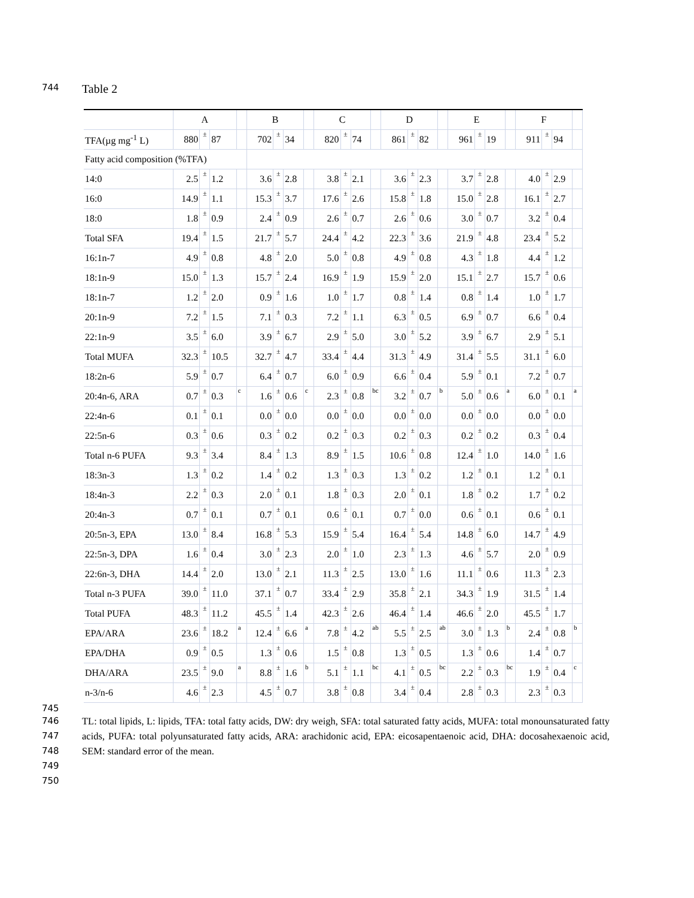744 Table 2
| | A | | | | B | | | | C | | | | D | | | | E | | | | F | | | |
| --- | --- | --- | --- | --- | --- | --- | --- | --- | --- | --- | --- | --- | --- | --- | --- | --- | --- | --- | --- | --- | --- | --- | --- | --- |
| TFA(µg mg<sup>-1</sup> L) | 880 | ± | 87 | | 702 | ± | 34 | | 820 | ± | 74 | | 861 | ± | 82 | | 961 | ± | 19 | | 911 | ± | 94 | |
| Fatty acid composition (%TFA) | | | | | | | | | | | | | | | | | | | | | | | | |
| 14:0 | 2.5 | ± | 1.2 | | 3.6 | ± | 2.8 | | 3.8 | ± | 2.1 | | 3.6 | ± | 2.3 | | 3.7 | ± | 2.8 | | 4.0 | ± | 2.9 | |
| 16:0 | 14.9 | ± | 1.1 | | 15.3 | ± | 3.7 | | 17.6 | ± | 2.6 | | 15.8 | ± | 1.8 | | 15.0 | ± | 2.8 | | 16.1 | ± | 2.7 | |
| 18:0 | 1.8 | ± | 0.9 | | 2.4 | ± | 0.9 | | 2.6 | ± | 0.7 | | 2.6 | ± | 0.6 | | 3.0 | ± | 0.7 | | 3.2 | ± | 0.4 | |
| Total SFA | 19.4 | ± | 1.5 | | 21.7 | ± | 5.7 | | 24.4 | ± | 4.2 | | 22.3 | ± | 3.6 | | 21.9 | ± | 4.8 | | 23.4 | ± | 5.2 | |
| 16:1n-7 | 4.9 | ± | 0.8 | | 4.8 | ± | 2.0 | | 5.0 | ± | 0.8 | | 4.9 | ± | 0.8 | | 4.3 | ± | 1.8 | | 4.4 | ± | 1.2 | |
| 18:1n-9 | 15.0 | ± | 1.3 | | 15.7 | ± | 2.4 | | 16.9 | ± | 1.9 | | 15.9 | ± | 2.0 | | 15.1 | ± | 2.7 | | 15.7 | ± | 0.6 | |
| 18:1n-7 | 1.2 | ± | 2.0 | | 0.9 | ± | 1.6 | | 1.0 | ± | 1.7 | | 0.8 | ± | 1.4 | | 0.8 | ± | 1.4 | | 1.0 | ± | 1.7 | |
| 20:1n-9 | 7.2 | ± | 1.5 | | 7.1 | ± | 0.3 | | 7.2 | ± | 1.1 | | 6.3 | ± | 0.5 | | 6.9 | ± | 0.7 | | 6.6 | ± | 0.4 | |
| 22:1n-9 | 3.5 | ± | 6.0 | | 3.9 | ± | 6.7 | | 2.9 | ± | 5.0 | | 3.0 | ± | 5.2 | | 3.9 | ± | 6.7 | | 2.9 | ± | 5.1 | |
| Total MUFA | 32.3 | ± | 10.5 | | 32.7 | ± | 4.7 | | 33.4 | ± | 4.4 | | 31.3 | ± | 4.9 | | 31.4 | ± | 5.5 | | 31.1 | ± | 6.0 | |
| 18:2n-6 | 5.9 | ± | 0.7 | | 6.4 | ± | 0.7 | | 6.0 | ± | 0.9 | | 6.6 | ± | 0.4 | | 5.9 | ± | 0.1 | | 7.2 | ± | 0.7 | |
| 20:4n-6, ARA | 0.7 | ± | 0.3 | c | 1.6 | ± | 0.6 | c | 2.3 | ± | 0.8 | bc | 3.2 | ± | 0.7 | b | 5.0 | ± | 0.6 | a | 6.0 | ± | 0.1 | a |
| 22:4n-6 | 0.1 | ± | 0.1 | | 0.0 | ± | 0.0 | | 0.0 | ± | 0.0 | | 0.0 | ± | 0.0 | | 0.0 | ± | 0.0 | | 0.0 | ± | 0.0 | |
| 22:5n-6 | 0.3 | ± | 0.6 | | 0.3 | ± | 0.2 | | 0.2 | ± | 0.3 | | 0.2 | ± | 0.3 | | 0.2 | ± | 0.2 | | 0.3 | ± | 0.4 | |
| Total n-6 PUFA | 9.3 | ± | 3.4 | | 8.4 | ± | 1.3 | | 8.9 | ± | 1.5 | | 10.6 | ± | 0.8 | | 12.4 | ± | 1.0 | | 14.0 | ± | 1.6 | |
| 18:3n-3 | 1.3 | ± | 0.2 | | 1.4 | ± | 0.2 | | 1.3 | ± | 0.3 | | 1.3 | ± | 0.2 | | 1.2 | ± | 0.1 | | 1.2 | ± | 0.1 | |
| 18:4n-3 | 2.2 | ± | 0.3 | | 2.0 | ± | 0.1 | | 1.8 | ± | 0.3 | | 2.0 | ± | 0.1 | | 1.8 | ± | 0.2 | | 1.7 | ± | 0.2 | |
| 20:4n-3 | 0.7 | ± | 0.1 | | 0.7 | ± | 0.1 | | 0.6 | ± | 0.1 | | 0.7 | ± | 0.0 | | 0.6 | ± | 0.1 | | 0.6 | ± | 0.1 | |
| 20:5n-3, EPA | 13.0 | ± | 8.4 | | 16.8 | ± | 5.3 | | 15.9 | ± | 5.4 | | 16.4 | ± | 5.4 | | 14.8 | ± | 6.0 | | 14.7 | ± | 4.9 | |
| 22:5n-3, DPA | 1.6 | ± | 0.4 | | 3.0 | ± | 2.3 | | 2.0 | ± | 1.0 | | 2.3 | ± | 1.3 | | 4.6 | ± | 5.7 | | 2.0 | ± | 0.9 | |
| 22:6n-3, DHA | 14.4 | ± | 2.0 | | 13.0 | ± | 2.1 | | 11.3 | ± | 2.5 | | 13.0 | ± | 1.6 | | 11.1 | ± | 0.6 | | 11.3 | ± | 2.3 | |
| Total n-3 PUFA | 39.0 | ± | 11.0 | | 37.1 | ± | 0.7 | | 33.4 | ± | 2.9 | | 35.8 | ± | 2.1 | | 34.3 | ± | 1.9 | | 31.5 | ± | 1.4 | |
| Total PUFA | 48.3 | ± | 11.2 | | 45.5 | ± | 1.4 | | 42.3 | ± | 2.6 | | 46.4 | ± | 1.4 | | 46.6 | ± | 2.0 | | 45.5 | ± | 1.7 | |
| EPA/ARA | 23.6 | ± | 18.2 | a | 12.4 | ± | 6.6 | a | 7.8 | ± | 4.2 | ab | 5.5 | ± | 2.5 | ab | 3.0 | ± | 1.3 | b | 2.4 | ± | 0.8 | b |
| EPA/DHA | 0.9 | ± | 0.5 | | 1.3 | ± | 0.6 | | 1.5 | ± | 0.8 | | 1.3 | ± | 0.5 | | 1.3 | ± | 0.6 | | 1.4 | ± | 0.7 | |
| DHA/ARA | 23.5 | ± | 9.0 | a | 8.8 | ± | 1.6 | b | 5.1 | ± | 1.1 | bc | 4.1 | ± | 0.5 | bc | 2.2 | ± | 0.3 | bc | 1.9 | ± | 0.4 | c |
| n-3/n-6 | 4.6 | ± | 2.3 | | 4.5 | ± | 0.7 | | 3.8 | ± | 0.8 | | 3.4 | ± | 0.4 | | 2.8 | ± | 0.3 | | 2.3 | ± | 0.3 | |
745
746
747
748
749
750
TL: total lipids, L: lipids, TFA: total fatty acids, DW: dry weigh, SFA: total saturated fatty acids, MUFA: total monounsaturated fatty acids, PUFA: total polyunsaturated fatty acids, ARA: arachidonic acid, EPA: eicosapentaenoic acid, DHA: docosahexaenoic acid, SEM: standard error of the mean.